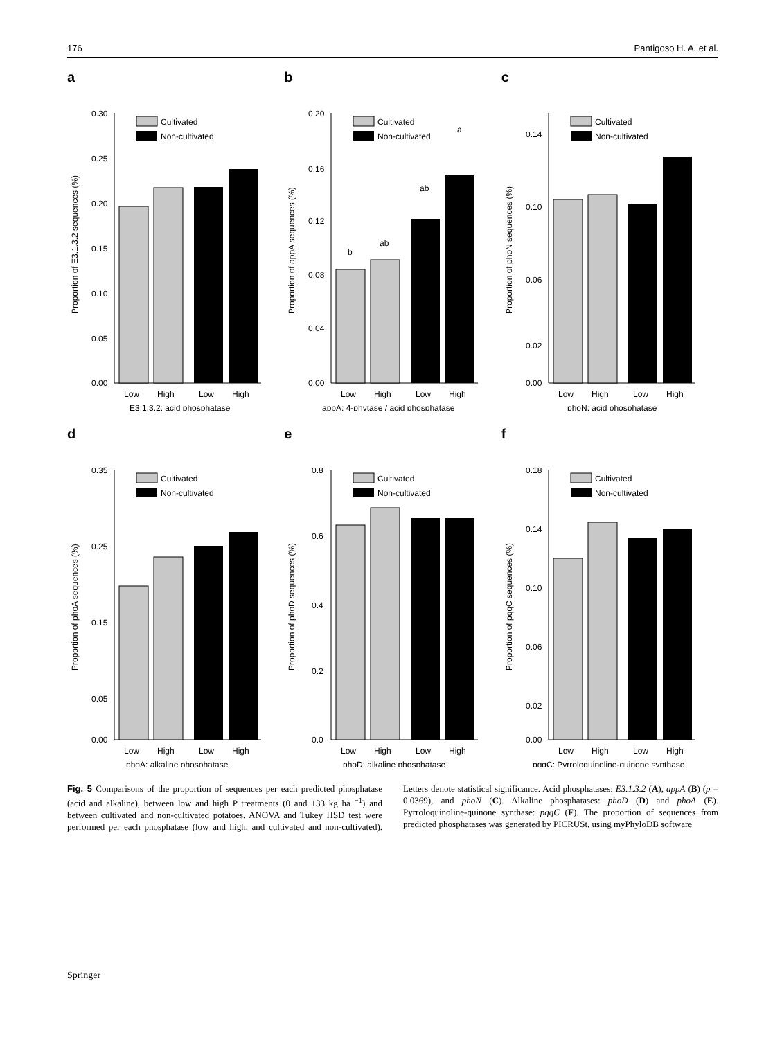176 Pantigoso H. A. et al.
a
0.30
0.25
0.20
0.15
0.10
0.05
0.00
Cultivated
Non-cultivated
Low
High
Low
High
E3.1.3.2: acid phosphatase
Proportion of E3.1.3.2 sequences (%)
b
0.20
0.16
0.12
0.08
0.04
0.00
b
ab
ab
a
Cultivated
Non-cultivated
Low
High
Low
High
appA: 4-phytase / acid phosphatase
Proportion of appA sequences (%)
c
0.14
0.10
0.06
0.02
0.00
Cultivated
Non-cultivated
Low
High
Low
High
phoN: acid phosphatase
Proportion of phoN sequences (%)
d
0.35
0.25
0.15
0.05
0.00
Cultivated
Non-cultivated
Low
High
Low
High
phoA: alkaline phosphatase
Proportion of phoA sequences (%)
e
0.8
0.6
0.4
0.2
0.0
Cultivated
Non-cultivated
Low
High
Low
High
phoD: alkaline phosphatase
Proportion of phoD sequences (%)
f
0.18
0.14
0.10
0.06
0.02
0.00
Cultivated
Non-cultivated
Low
High
Low
High
pqqC: Pyrroloquinoline-quinone synthase
Proportion of pqqC sequences (%)
Fig. 5 Comparisons of the proportion of sequences per each predicted phosphatase (acid and alkaline), between low and high P treatments (0 and 133 kg ha <sup>−1</sup>) and between cultivated and non-cultivated potatoes. ANOVA and Tukey HSD test were performed per each phosphatase (low and high, and cultivated and non-cultivated). Letters denote statistical significance. Acid phosphatases: E3.1.3.2 (A), appA (B) (p = 0.0369), and phoN (C). Alkaline phosphatases: phoD (D) and phoA (E). Pyrroloquinoline-quinone synthase: pqqC (F). The proportion of sequences from predicted phosphatases was generated by PICRUSt, using myPhyloDB software
Springer